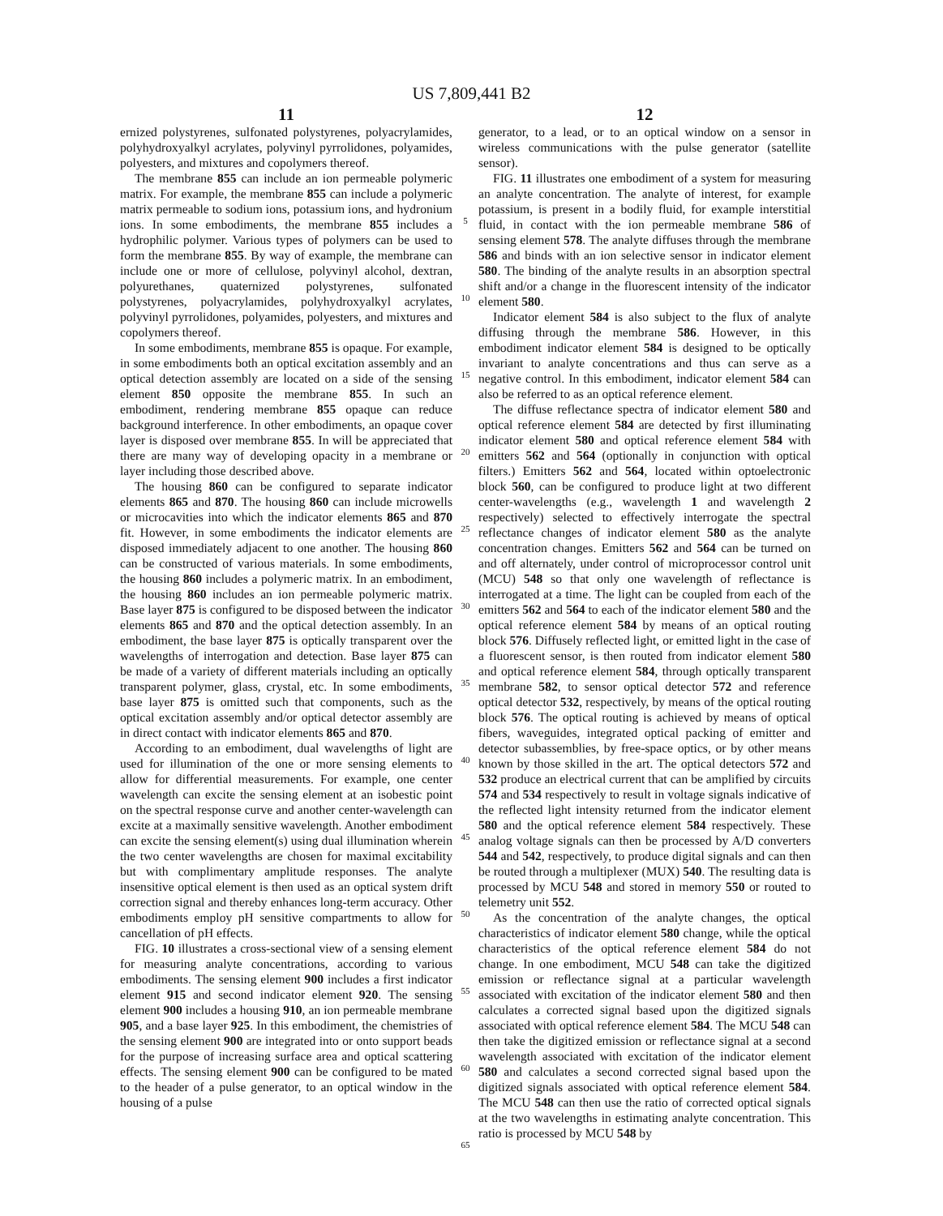US 7,809,441 B2
11
ernized polystyrenes, sulfonated polystyrenes, polyacrylamides, polyhydroxyalkyl acrylates, polyvinyl pyrrolidones, polyamides, polyesters, and mixtures and copolymers thereof.
The membrane 855 can include an ion permeable polymeric matrix. For example, the membrane 855 can include a polymeric matrix permeable to sodium ions, potassium ions, and hydronium ions. In some embodiments, the membrane 855 includes a hydrophilic polymer. Various types of polymers can be used to form the membrane 855. By way of example, the membrane can include one or more of cellulose, polyvinyl alcohol, dextran, polyurethanes, quaternized polystyrenes, sulfonated polystyrenes, polyacrylamides, polyhydroxyalkyl acrylates, polyvinyl pyrrolidones, polyamides, polyesters, and mixtures and copolymers thereof.
In some embodiments, membrane 855 is opaque. For example, in some embodiments both an optical excitation assembly and an optical detection assembly are located on a side of the sensing element 850 opposite the membrane 855. In such an embodiment, rendering membrane 855 opaque can reduce background interference. In other embodiments, an opaque cover layer is disposed over membrane 855. In will be appreciated that there are many way of developing opacity in a membrane or layer including those described above.
The housing 860 can be configured to separate indicator elements 865 and 870. The housing 860 can include microwells or microcavities into which the indicator elements 865 and 870 fit. However, in some embodiments the indicator elements are disposed immediately adjacent to one another. The housing 860 can be constructed of various materials. In some embodiments, the housing 860 includes a polymeric matrix. In an embodiment, the housing 860 includes an ion permeable polymeric matrix. Base layer 875 is configured to be disposed between the indicator elements 865 and 870 and the optical detection assembly. In an embodiment, the base layer 875 is optically transparent over the wavelengths of interrogation and detection. Base layer 875 can be made of a variety of different materials including an optically transparent polymer, glass, crystal, etc. In some embodiments, base layer 875 is omitted such that components, such as the optical excitation assembly and/or optical detector assembly are in direct contact with indicator elements 865 and 870.
According to an embodiment, dual wavelengths of light are used for illumination of the one or more sensing elements to allow for differential measurements. For example, one center wavelength can excite the sensing element at an isobestic point on the spectral response curve and another center-wavelength can excite at a maximally sensitive wavelength. Another embodiment can excite the sensing element(s) using dual illumination wherein the two center wavelengths are chosen for maximal excitability but with complimentary amplitude responses. The analyte insensitive optical element is then used as an optical system drift correction signal and thereby enhances long-term accuracy. Other embodiments employ pH sensitive compartments to allow for cancellation of pH effects.
FIG. 10 illustrates a cross-sectional view of a sensing element for measuring analyte concentrations, according to various embodiments. The sensing element 900 includes a first indicator element 915 and second indicator element 920. The sensing element 900 includes a housing 910, an ion permeable membrane 905, and a base layer 925. In this embodiment, the chemistries of the sensing element 900 are integrated into or onto support beads for the purpose of increasing surface area and optical scattering effects. The sensing element 900 can be configured to be mated to the header of a pulse generator, to an optical window in the housing of a pulse
5
10
15
20
25
30
35
40
45
50
55
60
65
12
generator, to a lead, or to an optical window on a sensor in wireless communications with the pulse generator (satellite sensor).
FIG. 11 illustrates one embodiment of a system for measuring an analyte concentration. The analyte of interest, for example potassium, is present in a bodily fluid, for example interstitial fluid, in contact with the ion permeable membrane 586 of sensing element 578. The analyte diffuses through the membrane 586 and binds with an ion selective sensor in indicator element 580. The binding of the analyte results in an absorption spectral shift and/or a change in the fluorescent intensity of the indicator element 580.
Indicator element 584 is also subject to the flux of analyte diffusing through the membrane 586. However, in this embodiment indicator element 584 is designed to be optically invariant to analyte concentrations and thus can serve as a negative control. In this embodiment, indicator element 584 can also be referred to as an optical reference element.
The diffuse reflectance spectra of indicator element 580 and optical reference element 584 are detected by first illuminating indicator element 580 and optical reference element 584 with emitters 562 and 564 (optionally in conjunction with optical filters.) Emitters 562 and 564, located within optoelectronic block 560, can be configured to produce light at two different center-wavelengths (e.g., wavelength 1 and wavelength 2 respectively) selected to effectively interrogate the spectral reflectance changes of indicator element 580 as the analyte concentration changes. Emitters 562 and 564 can be turned on and off alternately, under control of microprocessor control unit (MCU) 548 so that only one wavelength of reflectance is interrogated at a time. The light can be coupled from each of the emitters 562 and 564 to each of the indicator element 580 and the optical reference element 584 by means of an optical routing block 576. Diffusely reflected light, or emitted light in the case of a fluorescent sensor, is then routed from indicator element 580 and optical reference element 584, through optically transparent membrane 582, to sensor optical detector 572 and reference optical detector 532, respectively, by means of the optical routing block 576. The optical routing is achieved by means of optical fibers, waveguides, integrated optical packing of emitter and detector subassemblies, by free-space optics, or by other means known by those skilled in the art. The optical detectors 572 and 532 produce an electrical current that can be amplified by circuits 574 and 534 respectively to result in voltage signals indicative of the reflected light intensity returned from the indicator element 580 and the optical reference element 584 respectively. These analog voltage signals can then be processed by A/D converters 544 and 542, respectively, to produce digital signals and can then be routed through a multiplexer (MUX) 540. The resulting data is processed by MCU 548 and stored in memory 550 or routed to telemetry unit 552.
As the concentration of the analyte changes, the optical characteristics of indicator element 580 change, while the optical characteristics of the optical reference element 584 do not change. In one embodiment, MCU 548 can take the digitized emission or reflectance signal at a particular wavelength associated with excitation of the indicator element 580 and then calculates a corrected signal based upon the digitized signals associated with optical reference element 584. The MCU 548 can then take the digitized emission or reflectance signal at a second wavelength associated with excitation of the indicator element 580 and calculates a second corrected signal based upon the digitized signals associated with optical reference element 584. The MCU 548 can then use the ratio of corrected optical signals at the two wavelengths in estimating analyte concentration. This ratio is processed by MCU 548 by